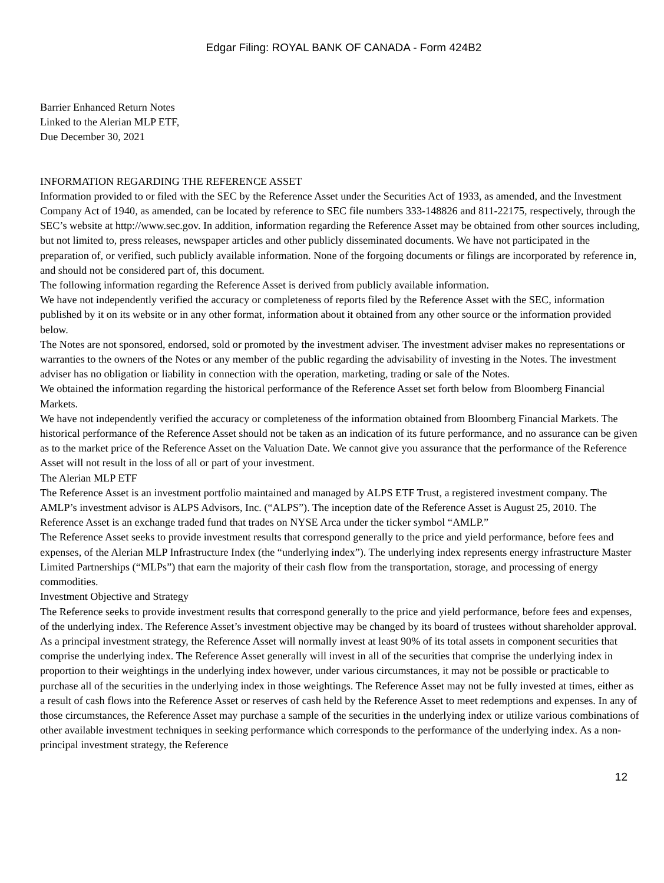Edgar Filing: ROYAL BANK OF CANADA - Form 424B2
Barrier Enhanced Return Notes
Linked to the Alerian MLP ETF,
Due December 30, 2021
INFORMATION REGARDING THE REFERENCE ASSET
Information provided to or filed with the SEC by the Reference Asset under the Securities Act of 1933, as amended, and the Investment Company Act of 1940, as amended, can be located by reference to SEC file numbers 333-148826 and 811-22175, respectively, through the SEC’s website at http://www.sec.gov. In addition, information regarding the Reference Asset may be obtained from other sources including, but not limited to, press releases, newspaper articles and other publicly disseminated documents. We have not participated in the preparation of, or verified, such publicly available information. None of the forgoing documents or filings are incorporated by reference in, and should not be considered part of, this document.
The following information regarding the Reference Asset is derived from publicly available information.
We have not independently verified the accuracy or completeness of reports filed by the Reference Asset with the SEC, information published by it on its website or in any other format, information about it obtained from any other source or the information provided below.
The Notes are not sponsored, endorsed, sold or promoted by the investment adviser. The investment adviser makes no representations or warranties to the owners of the Notes or any member of the public regarding the advisability of investing in the Notes. The investment adviser has no obligation or liability in connection with the operation, marketing, trading or sale of the Notes.
We obtained the information regarding the historical performance of the Reference Asset set forth below from Bloomberg Financial Markets.
We have not independently verified the accuracy or completeness of the information obtained from Bloomberg Financial Markets. The historical performance of the Reference Asset should not be taken as an indication of its future performance, and no assurance can be given as to the market price of the Reference Asset on the Valuation Date. We cannot give you assurance that the performance of the Reference Asset will not result in the loss of all or part of your investment.
The Alerian MLP ETF
The Reference Asset is an investment portfolio maintained and managed by ALPS ETF Trust, a registered investment company. The AMLP’s investment advisor is ALPS Advisors, Inc. (“ALPS”). The inception date of the Reference Asset is August 25, 2010. The Reference Asset is an exchange traded fund that trades on NYSE Arca under the ticker symbol “AMLP.”
The Reference Asset seeks to provide investment results that correspond generally to the price and yield performance, before fees and expenses, of the Alerian MLP Infrastructure Index (the “underlying index”). The underlying index represents energy infrastructure Master Limited Partnerships (“MLPs”) that earn the majority of their cash flow from the transportation, storage, and processing of energy commodities.
Investment Objective and Strategy
The Reference seeks to provide investment results that correspond generally to the price and yield performance, before fees and expenses, of the underlying index. The Reference Asset’s investment objective may be changed by its board of trustees without shareholder approval. As a principal investment strategy, the Reference Asset will normally invest at least 90% of its total assets in component securities that comprise the underlying index. The Reference Asset generally will invest in all of the securities that comprise the underlying index in proportion to their weightings in the underlying index however, under various circumstances, it may not be possible or practicable to purchase all of the securities in the underlying index in those weightings. The Reference Asset may not be fully invested at times, either as a result of cash flows into the Reference Asset or reserves of cash held by the Reference Asset to meet redemptions and expenses. In any of those circumstances, the Reference Asset may purchase a sample of the securities in the underlying index or utilize various combinations of other available investment techniques in seeking performance which corresponds to the performance of the underlying index. As a non-principal investment strategy, the Reference
12